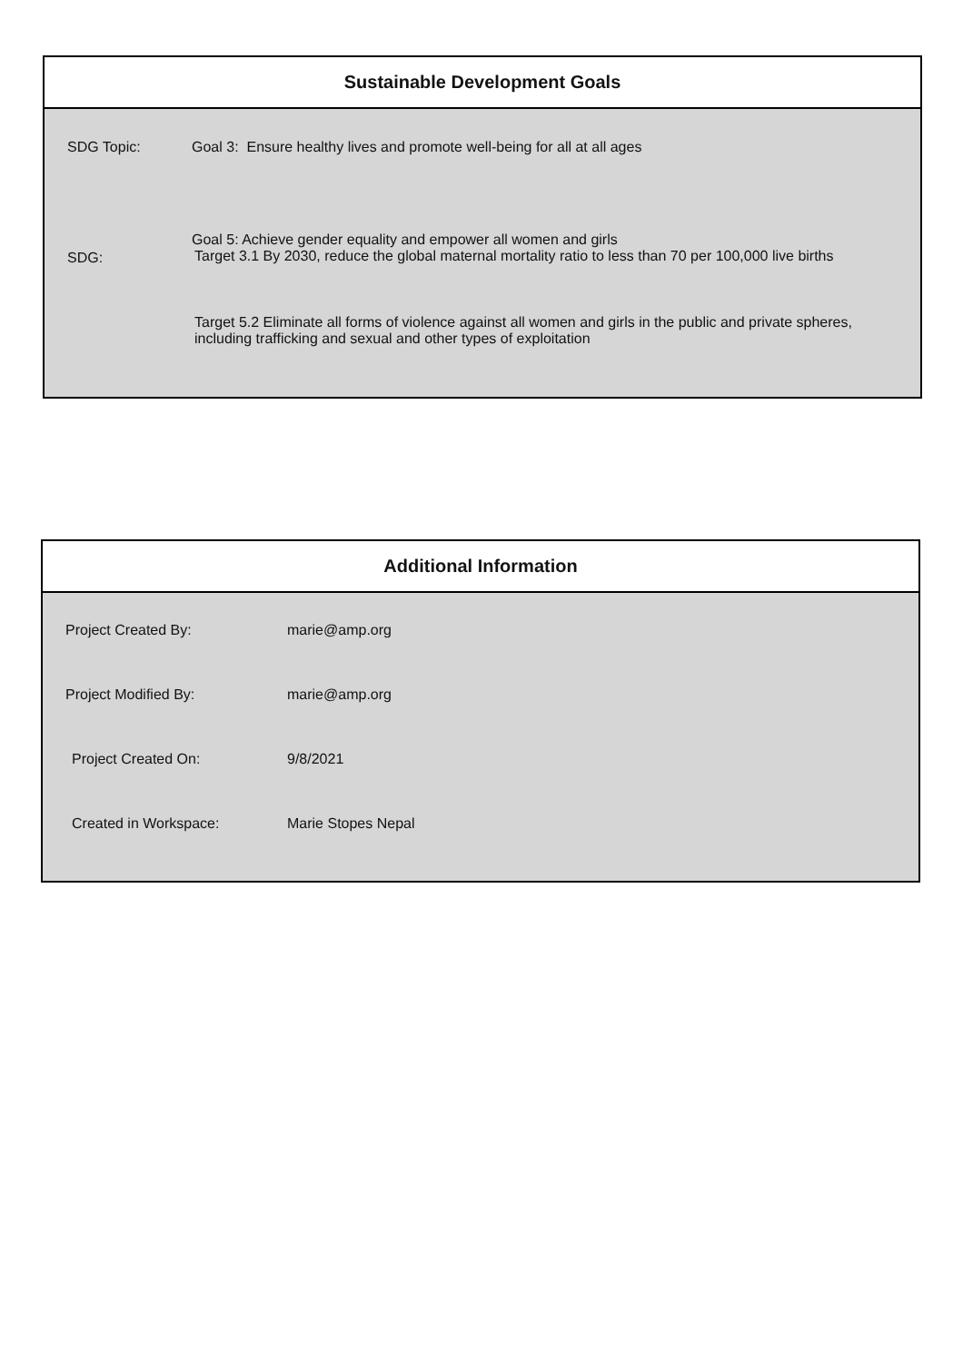Sustainable Development Goals
| SDG Topic: | Goal 3: Ensure healthy lives and promote well-being for all at all ages |
| SDG: | Goal 5: Achieve gender equality and empower all women and girls Target 3.1 By 2030, reduce the global maternal mortality ratio to less than 70 per 100,000 live births |
| | Target 5.2 Eliminate all forms of violence against all women and girls in the public and private spheres, including trafficking and sexual and other types of exploitation |
Additional Information
| Project Created By: | marie@amp.org |
| Project Modified By: | marie@amp.org |
| Project Created On: | 9/8/2021 |
| Created in Workspace: | Marie Stopes Nepal |